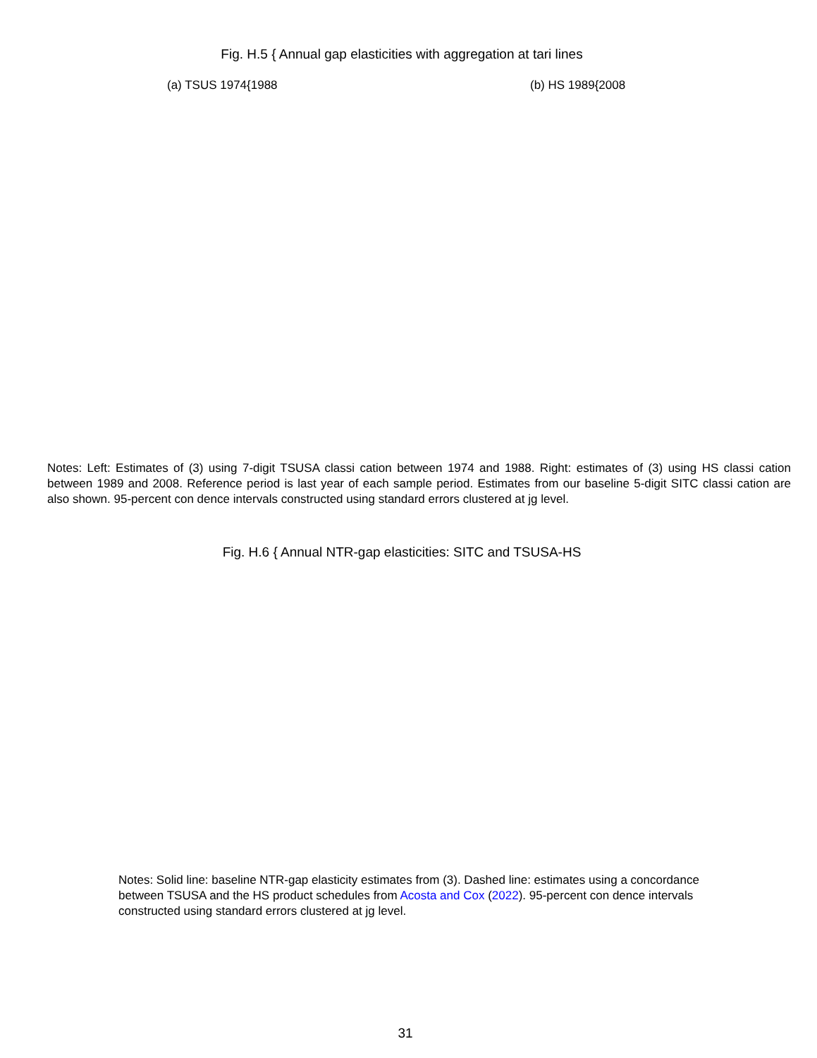Fig. H.5 { Annual gap elasticities with aggregation at tari lines
(a) TSUS 1974{1988 (b) HS 1989{2008
Notes: Left: Estimates of (3) using 7-digit TSUSA classi cation between 1974 and 1988. Right: estimates of (3) using HS classi cation between 1989 and 2008. Reference period is last year of each sample period. Estimates from our baseline 5-digit SITC classi cation are also shown. 95-percent con dence intervals constructed using standard errors clustered at jg level.
Fig. H.6 { Annual NTR-gap elasticities: SITC and TSUSA-HS
Notes: Solid line: baseline NTR-gap elasticity estimates from (3). Dashed line: estimates using a concordance between TSUSA and the HS product schedules from Acosta and Cox (2022). 95-percent con dence intervals constructed using standard errors clustered at jg level.
31